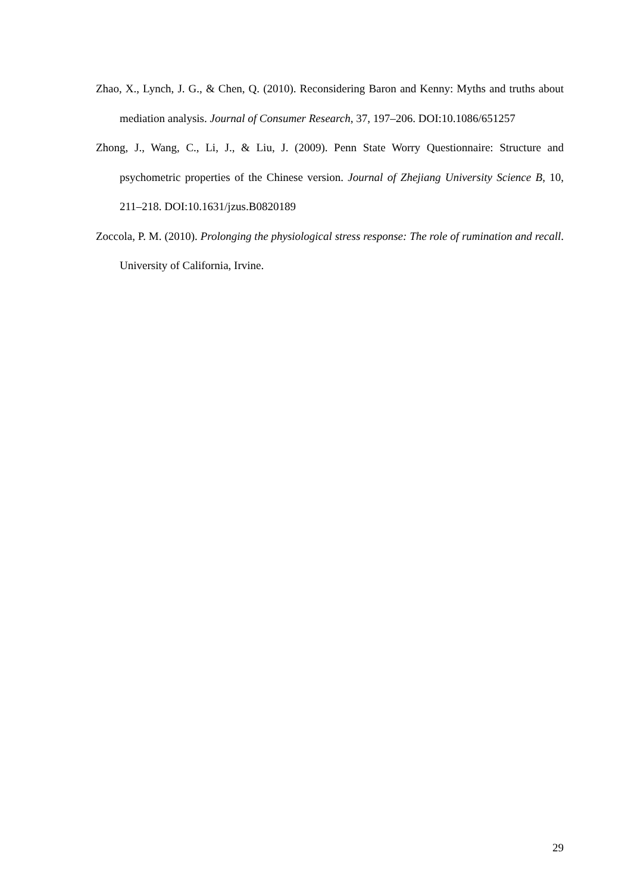Zhao, X., Lynch, J. G., & Chen, Q. (2010). Reconsidering Baron and Kenny: Myths and truths about mediation analysis. Journal of Consumer Research, 37, 197–206. DOI:10.1086/651257
Zhong, J., Wang, C., Li, J., & Liu, J. (2009). Penn State Worry Questionnaire: Structure and psychometric properties of the Chinese version. Journal of Zhejiang University Science B, 10, 211–218. DOI:10.1631/jzus.B0820189
Zoccola, P. M. (2010). Prolonging the physiological stress response: The role of rumination and recall. University of California, Irvine.
29